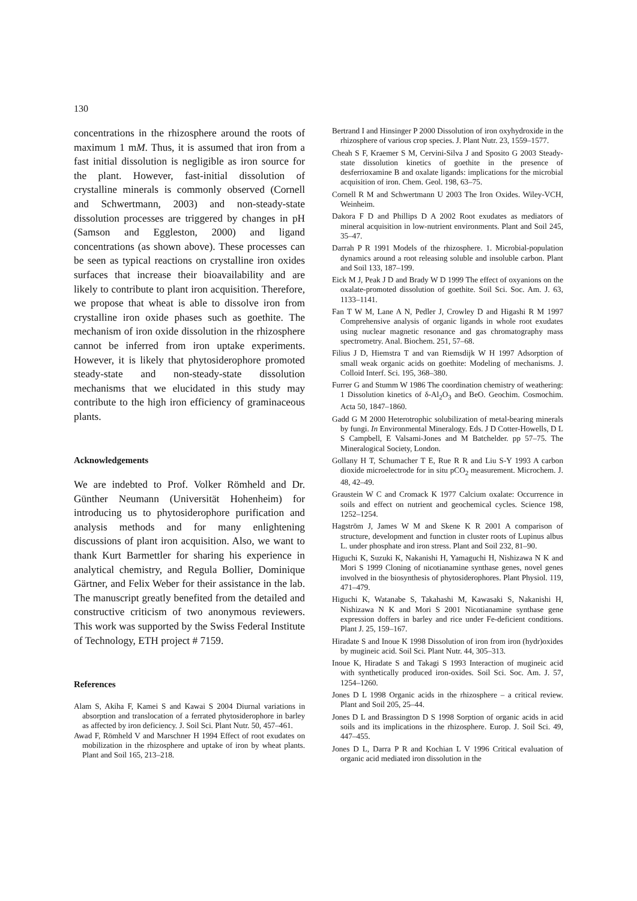130
concentrations in the rhizosphere around the roots of maximum 1 mM. Thus, it is assumed that iron from a fast initial dissolution is negligible as iron source for the plant. However, fast-initial dissolution of crystalline minerals is commonly observed (Cornell and Schwertmann, 2003) and non-steady-state dissolution processes are triggered by changes in pH (Samson and Eggleston, 2000) and ligand concentrations (as shown above). These processes can be seen as typical reactions on crystalline iron oxides surfaces that increase their bioavailability and are likely to contribute to plant iron acquisition. Therefore, we propose that wheat is able to dissolve iron from crystalline iron oxide phases such as goethite. The mechanism of iron oxide dissolution in the rhizosphere cannot be inferred from iron uptake experiments. However, it is likely that phytosiderophore promoted steady-state and non-steady-state dissolution mechanisms that we elucidated in this study may contribute to the high iron efficiency of graminaceous plants.
Acknowledgements
We are indebted to Prof. Volker Römheld and Dr. Günther Neumann (Universität Hohenheim) for introducing us to phytosiderophore purification and analysis methods and for many enlightening discussions of plant iron acquisition. Also, we want to thank Kurt Barmettler for sharing his experience in analytical chemistry, and Regula Bollier, Dominique Gärtner, and Felix Weber for their assistance in the lab. The manuscript greatly benefited from the detailed and constructive criticism of two anonymous reviewers. This work was supported by the Swiss Federal Institute of Technology, ETH project # 7159.
References
Alam S, Akiha F, Kamei S and Kawai S 2004 Diurnal variations in absorption and translocation of a ferrated phytosiderophore in barley as affected by iron deficiency. J. Soil Sci. Plant Nutr. 50, 457–461.
Awad F, Römheld V and Marschner H 1994 Effect of root exudates on mobilization in the rhizosphere and uptake of iron by wheat plants. Plant and Soil 165, 213–218.
Bertrand I and Hinsinger P 2000 Dissolution of iron oxyhydroxide in the rhizosphere of various crop species. J. Plant Nutr. 23, 1559–1577.
Cheah S F, Kraemer S M, Cervini-Silva J and Sposito G 2003 Steady-state dissolution kinetics of goethite in the presence of desferrioxamine B and oxalate ligands: implications for the microbial acquisition of iron. Chem. Geol. 198, 63–75.
Cornell R M and Schwertmann U 2003 The Iron Oxides. Wiley-VCH, Weinheim.
Dakora F D and Phillips D A 2002 Root exudates as mediators of mineral acquisition in low-nutrient environments. Plant and Soil 245, 35–47.
Darrah P R 1991 Models of the rhizosphere. 1. Microbial-population dynamics around a root releasing soluble and insoluble carbon. Plant and Soil 133, 187–199.
Eick M J, Peak J D and Brady W D 1999 The effect of oxyanions on the oxalate-promoted dissolution of goethite. Soil Sci. Soc. Am. J. 63, 1133–1141.
Fan T W M, Lane A N, Pedler J, Crowley D and Higashi R M 1997 Comprehensive analysis of organic ligands in whole root exudates using nuclear magnetic resonance and gas chromatography mass spectrometry. Anal. Biochem. 251, 57–68.
Filius J D, Hiemstra T and van Riemsdijk W H 1997 Adsorption of small weak organic acids on goethite: Modeling of mechanisms. J. Colloid Interf. Sci. 195, 368–380.
Furrer G and Stumm W 1986 The coordination chemistry of weathering: 1 Dissolution kinetics of δ-Al<sub>2</sub>O<sub>3</sub> and BeO. Geochim. Cosmochim. Acta 50, 1847–1860.
Gadd G M 2000 Heterotrophic solubilization of metal-bearing minerals by fungi. In Environmental Mineralogy. Eds. J D Cotter-Howells, D L S Campbell, E Valsami-Jones and M Batchelder. pp 57–75. The Mineralogical Society, London.
Gollany H T, Schumacher T E, Rue R R and Liu S-Y 1993 A carbon dioxide microelectrode for in situ pCO<sub>2</sub> measurement. Microchem. J. 48, 42–49.
Graustein W C and Cromack K 1977 Calcium oxalate: Occurrence in soils and effect on nutrient and geochemical cycles. Science 198, 1252–1254.
Hagström J, James W M and Skene K R 2001 A comparison of structure, development and function in cluster roots of Lupinus albus L. under phosphate and iron stress. Plant and Soil 232, 81–90.
Higuchi K, Suzuki K, Nakanishi H, Yamaguchi H, Nishizawa N K and Mori S 1999 Cloning of nicotianamine synthase genes, novel genes involved in the biosynthesis of phytosiderophores. Plant Physiol. 119, 471–479.
Higuchi K, Watanabe S, Takahashi M, Kawasaki S, Nakanishi H, Nishizawa N K and Mori S 2001 Nicotianamine synthase gene expression doffers in barley and rice under Fe-deficient conditions. Plant J. 25, 159–167.
Hiradate S and Inoue K 1998 Dissolution of iron from iron (hydr)oxides by mugineic acid. Soil Sci. Plant Nutr. 44, 305–313.
Inoue K, Hiradate S and Takagi S 1993 Interaction of mugineic acid with synthetically produced iron-oxides. Soil Sci. Soc. Am. J. 57, 1254–1260.
Jones D L 1998 Organic acids in the rhizosphere – a critical review. Plant and Soil 205, 25–44.
Jones D L and Brassington D S 1998 Sorption of organic acids in acid soils and its implications in the rhizosphere. Europ. J. Soil Sci. 49, 447–455.
Jones D L, Darra P R and Kochian L V 1996 Critical evaluation of organic acid mediated iron dissolution in the